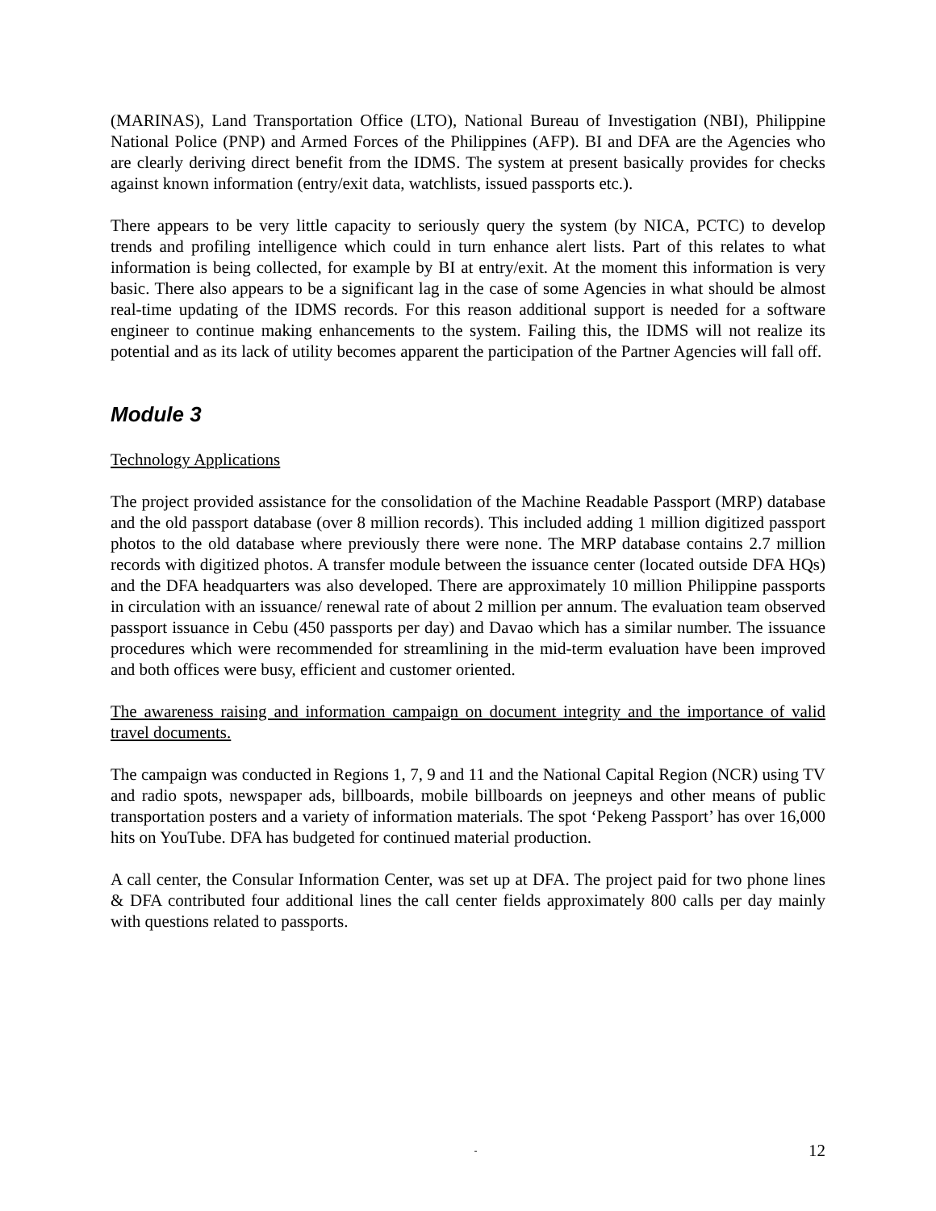(MARINAS), Land Transportation Office (LTO), National Bureau of Investigation (NBI), Philippine National Police (PNP) and Armed Forces of the Philippines (AFP). BI and DFA are the Agencies who are clearly deriving direct benefit from the IDMS. The system at present basically provides for checks against known information (entry/exit data, watchlists, issued passports etc.).
There appears to be very little capacity to seriously query the system (by NICA, PCTC) to develop trends and profiling intelligence which could in turn enhance alert lists. Part of this relates to what information is being collected, for example by BI at entry/exit. At the moment this information is very basic. There also appears to be a significant lag in the case of some Agencies in what should be almost real-time updating of the IDMS records. For this reason additional support is needed for a software engineer to continue making enhancements to the system. Failing this, the IDMS will not realize its potential and as its lack of utility becomes apparent the participation of the Partner Agencies will fall off.
Module 3
Technology Applications
The project provided assistance for the consolidation of the Machine Readable Passport (MRP) database and the old passport database (over 8 million records). This included adding 1 million digitized passport photos to the old database where previously there were none. The MRP database contains 2.7 million records with digitized photos. A transfer module between the issuance center (located outside DFA HQs) and the DFA headquarters was also developed. There are approximately 10 million Philippine passports in circulation with an issuance/ renewal rate of about 2 million per annum. The evaluation team observed passport issuance in Cebu (450 passports per day) and Davao which has a similar number. The issuance procedures which were recommended for streamlining in the mid-term evaluation have been improved and both offices were busy, efficient and customer oriented.
The awareness raising and information campaign on document integrity and the importance of valid travel documents.
The campaign was conducted in Regions 1, 7, 9 and 11 and the National Capital Region (NCR) using TV and radio spots, newspaper ads, billboards, mobile billboards on jeepneys and other means of public transportation posters and a variety of information materials. The spot ‘Pekeng Passport’ has over 16,000 hits on YouTube. DFA has budgeted for continued material production.
A call center, the Consular Information Center, was set up at DFA. The project paid for two phone lines & DFA contributed four additional lines the call center fields approximately 800 calls per day mainly with questions related to passports.
- 12